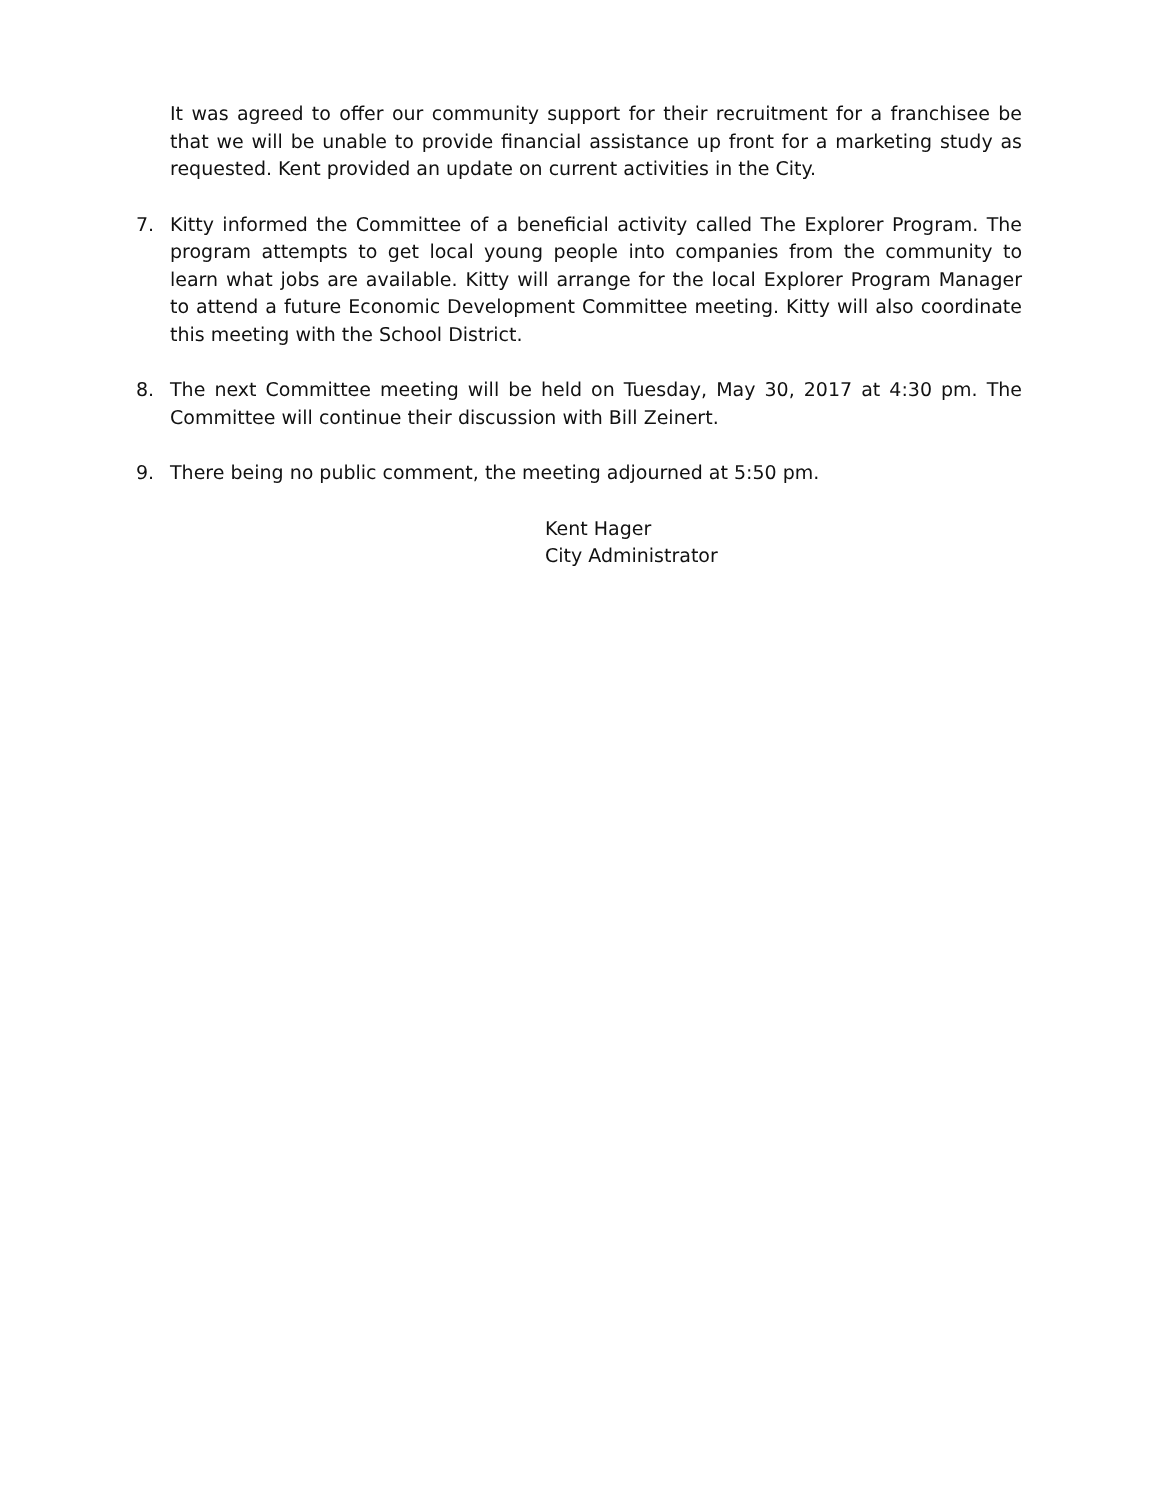It was agreed to offer our community support for their recruitment for a franchisee be that we will be unable to provide financial assistance up front for a marketing study as requested. Kent provided an update on current activities in the City.
7. Kitty informed the Committee of a beneficial activity called The Explorer Program. The program attempts to get local young people into companies from the community to learn what jobs are available. Kitty will arrange for the local Explorer Program Manager to attend a future Economic Development Committee meeting. Kitty will also coordinate this meeting with the School District.
8. The next Committee meeting will be held on Tuesday, May 30, 2017 at 4:30 pm. The Committee will continue their discussion with Bill Zeinert.
9. There being no public comment, the meeting adjourned at 5:50 pm.
Kent Hager
City Administrator